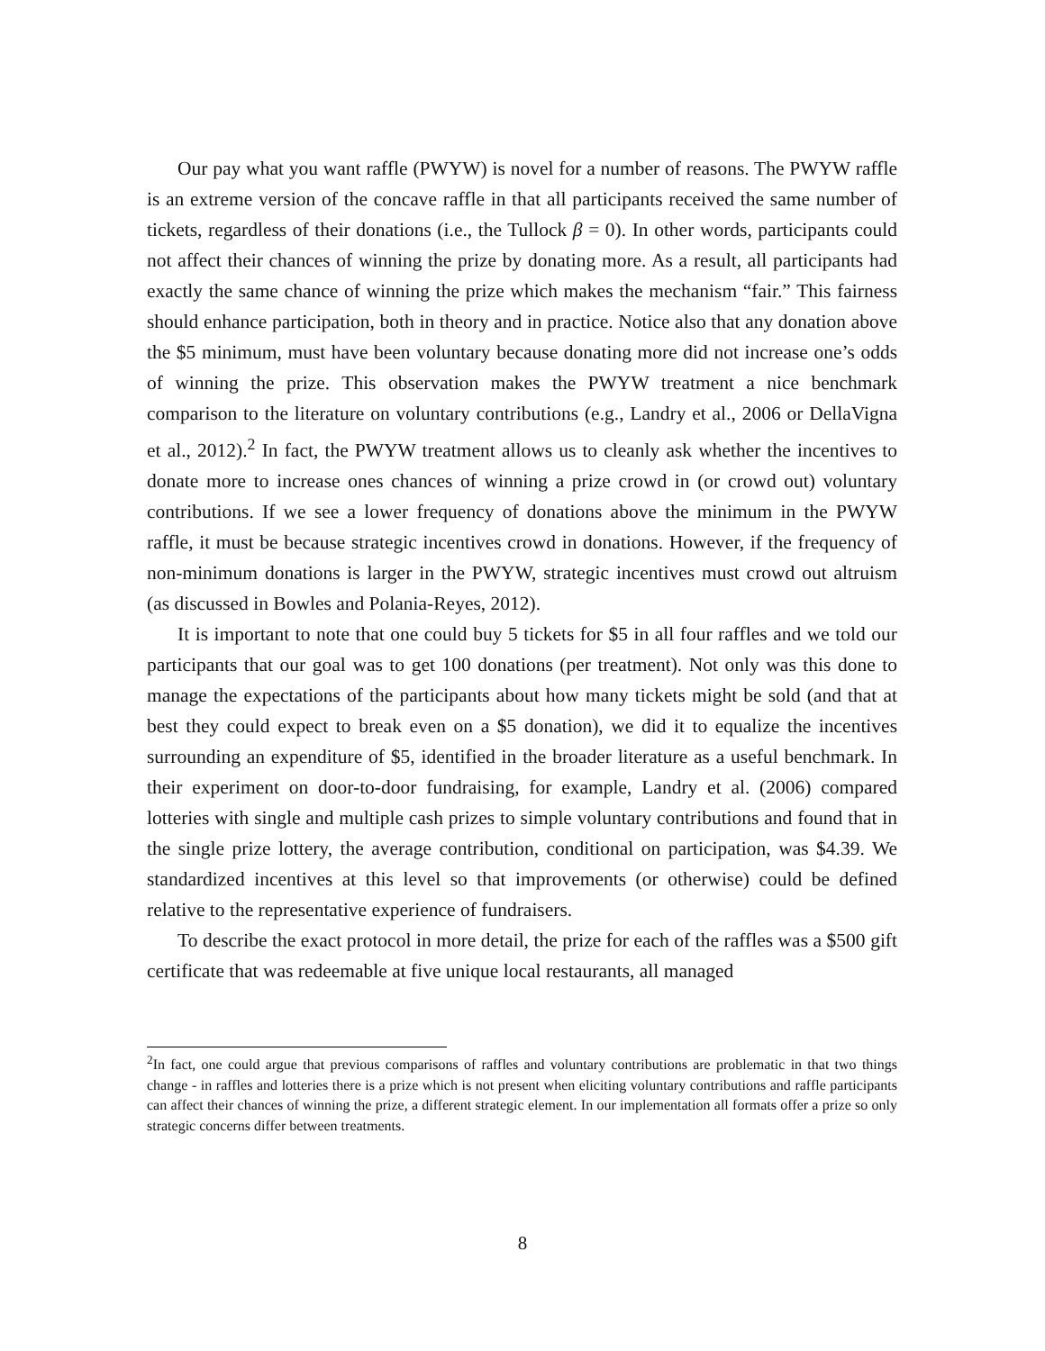Our pay what you want raffle (PWYW) is novel for a number of reasons. The PWYW raffle is an extreme version of the concave raffle in that all participants received the same number of tickets, regardless of their donations (i.e., the Tullock β = 0). In other words, participants could not affect their chances of winning the prize by donating more. As a result, all participants had exactly the same chance of winning the prize which makes the mechanism “fair.” This fairness should enhance participation, both in theory and in practice. Notice also that any donation above the $5 minimum, must have been voluntary because donating more did not increase one’s odds of winning the prize. This observation makes the PWYW treatment a nice benchmark comparison to the literature on voluntary contributions (e.g., Landry et al., 2006 or DellaVigna et al., 2012).<sup>2</sup> In fact, the PWYW treatment allows us to cleanly ask whether the incentives to donate more to increase ones chances of winning a prize crowd in (or crowd out) voluntary contributions. If we see a lower frequency of donations above the minimum in the PWYW raffle, it must be because strategic incentives crowd in donations. However, if the frequency of non-minimum donations is larger in the PWYW, strategic incentives must crowd out altruism (as discussed in Bowles and Polania-Reyes, 2012).
It is important to note that one could buy 5 tickets for $5 in all four raffles and we told our participants that our goal was to get 100 donations (per treatment). Not only was this done to manage the expectations of the participants about how many tickets might be sold (and that at best they could expect to break even on a $5 donation), we did it to equalize the incentives surrounding an expenditure of $5, identified in the broader literature as a useful benchmark. In their experiment on door-to-door fundraising, for example, Landry et al. (2006) compared lotteries with single and multiple cash prizes to simple voluntary contributions and found that in the single prize lottery, the average contribution, conditional on participation, was $4.39. We standardized incentives at this level so that improvements (or otherwise) could be defined relative to the representative experience of fundraisers.
To describe the exact protocol in more detail, the prize for each of the raffles was a $500 gift certificate that was redeemable at five unique local restaurants, all managed
<sup>2</sup> In fact, one could argue that previous comparisons of raffles and voluntary contributions are problematic in that two things change - in raffles and lotteries there is a prize which is not present when eliciting voluntary contributions and raffle participants can affect their chances of winning the prize, a different strategic element. In our implementation all formats offer a prize so only strategic concerns differ between treatments.
8